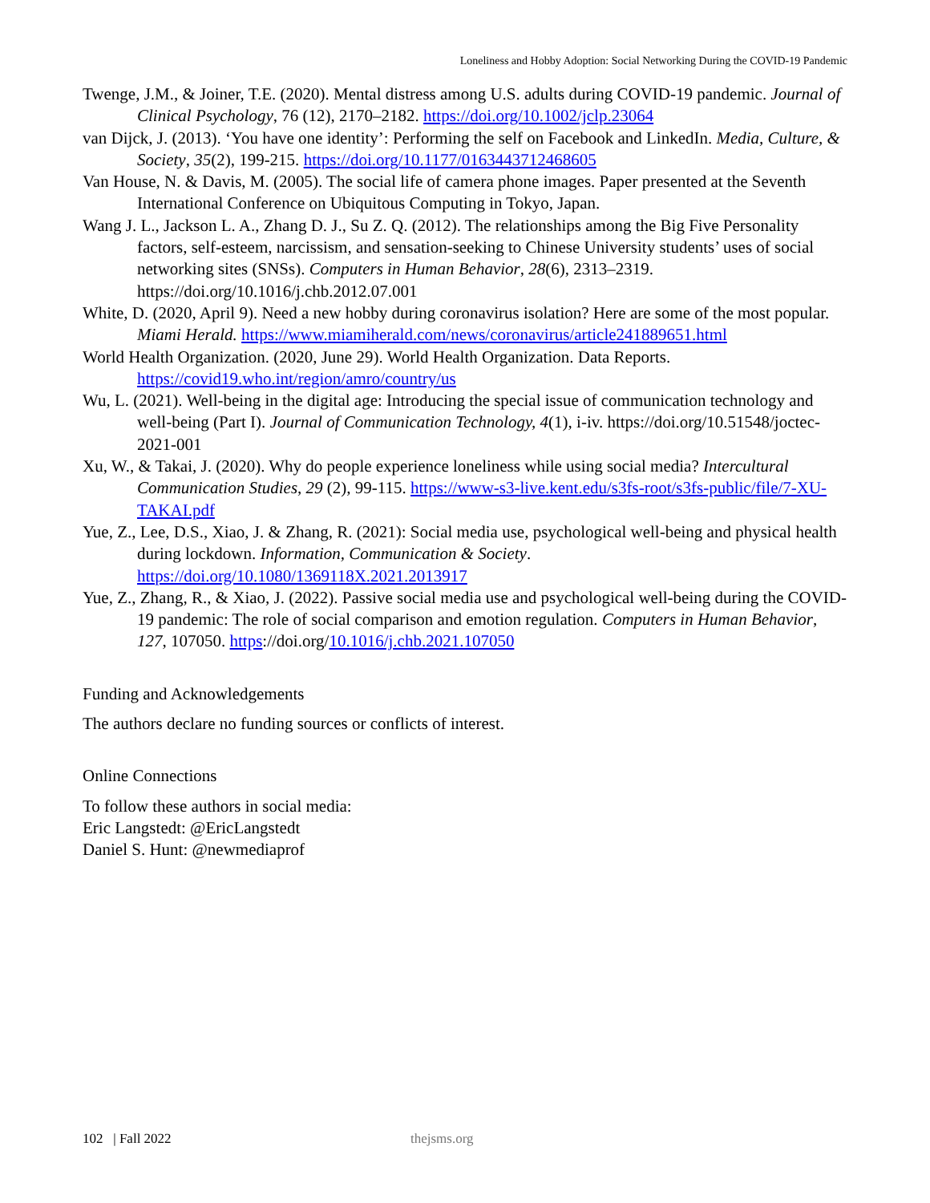Loneliness and Hobby Adoption: Social Networking During the COVID-19 Pandemic
Twenge, J.M., & Joiner, T.E. (2020). Mental distress among U.S. adults during COVID-19 pandemic. Journal of Clinical Psychology, 76 (12), 2170–2182. https://doi.org/10.1002/jclp.23064
van Dijck, J. (2013). ‘You have one identity’: Performing the self on Facebook and LinkedIn. Media, Culture, & Society, 35(2), 199-215. https://doi.org/10.1177/0163443712468605
Van House, N. & Davis, M. (2005). The social life of camera phone images. Paper presented at the Seventh International Conference on Ubiquitous Computing in Tokyo, Japan.
Wang J. L., Jackson L. A., Zhang D. J., Su Z. Q. (2012). The relationships among the Big Five Personality factors, self-esteem, narcissism, and sensation-seeking to Chinese University students’ uses of social networking sites (SNSs). Computers in Human Behavior, 28(6), 2313–2319. https://doi.org/10.1016/j.chb.2012.07.001
White, D. (2020, April 9). Need a new hobby during coronavirus isolation? Here are some of the most popular. Miami Herald. https://www.miamiherald.com/news/coronavirus/article241889651.html
World Health Organization. (2020, June 29). World Health Organization. Data Reports. https://covid19.who.int/region/amro/country/us
Wu, L. (2021). Well-being in the digital age: Introducing the special issue of communication technology and well-being (Part I). Journal of Communication Technology, 4(1), i-iv. https://doi.org/10.51548/joctec-2021-001
Xu, W., & Takai, J. (2020). Why do people experience loneliness while using social media? Intercultural Communication Studies, 29 (2), 99-115. https://www-s3-live.kent.edu/s3fs-root/s3fs-public/file/7-XU-TAKAI.pdf
Yue, Z., Lee, D.S., Xiao, J. & Zhang, R. (2021): Social media use, psychological well-being and physical health during lockdown. Information, Communication & Society. https://doi.org/10.1080/1369118X.2021.2013917
Yue, Z., Zhang, R., & Xiao, J. (2022). Passive social media use and psychological well-being during the COVID-19 pandemic: The role of social comparison and emotion regulation. Computers in Human Behavior, 127, 107050. https://doi.org/10.1016/j.chb.2021.107050
Funding and Acknowledgements
The authors declare no funding sources or conflicts of interest.
Online Connections
To follow these authors in social media:
Eric Langstedt: @EricLangstedt
Daniel S. Hunt: @newmediaprof
102 | Fall 2022 thejsms.org